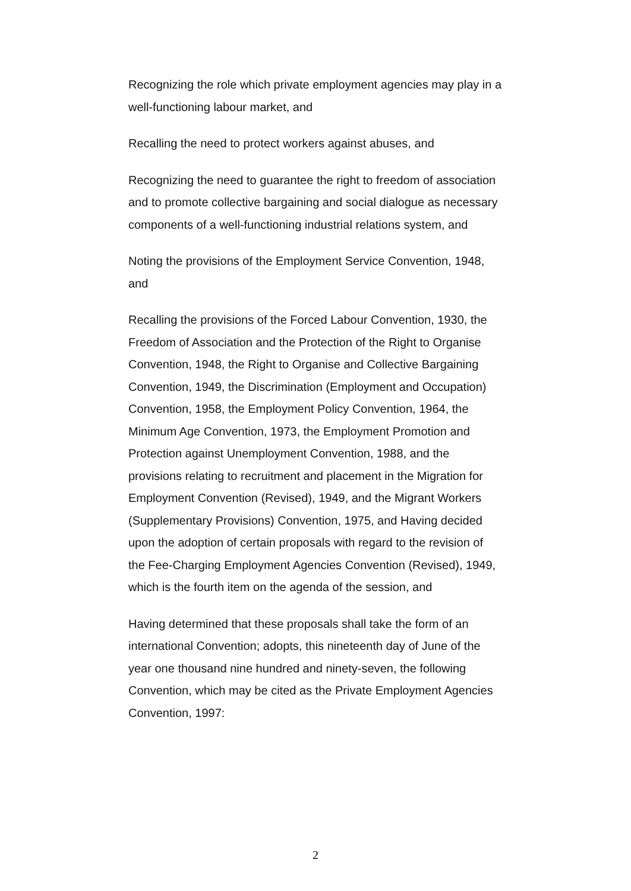Recognizing the role which private employment agencies may play in a well-functioning labour market, and
Recalling the need to protect workers against abuses, and
Recognizing the need to guarantee the right to freedom of association and to promote collective bargaining and social dialogue as necessary components of a well-functioning industrial relations system, and
Noting the provisions of the Employment Service Convention, 1948, and
Recalling the provisions of the Forced Labour Convention, 1930, the Freedom of Association and the Protection of the Right to Organise Convention, 1948, the Right to Organise and Collective Bargaining Convention, 1949, the Discrimination (Employment and Occupation) Convention, 1958, the Employment Policy Convention, 1964, the Minimum Age Convention, 1973, the Employment Promotion and Protection against Unemployment Convention, 1988, and the provisions relating to recruitment and placement in the Migration for Employment Convention (Revised), 1949, and the Migrant Workers (Supplementary Provisions) Convention, 1975, and Having decided upon the adoption of certain proposals with regard to the revision of the Fee-Charging Employment Agencies Convention (Revised), 1949, which is the fourth item on the agenda of the session, and
Having determined that these proposals shall take the form of an international Convention; adopts, this nineteenth day of June of the year one thousand nine hundred and ninety-seven, the following Convention, which may be cited as the Private Employment Agencies Convention, 1997:
2